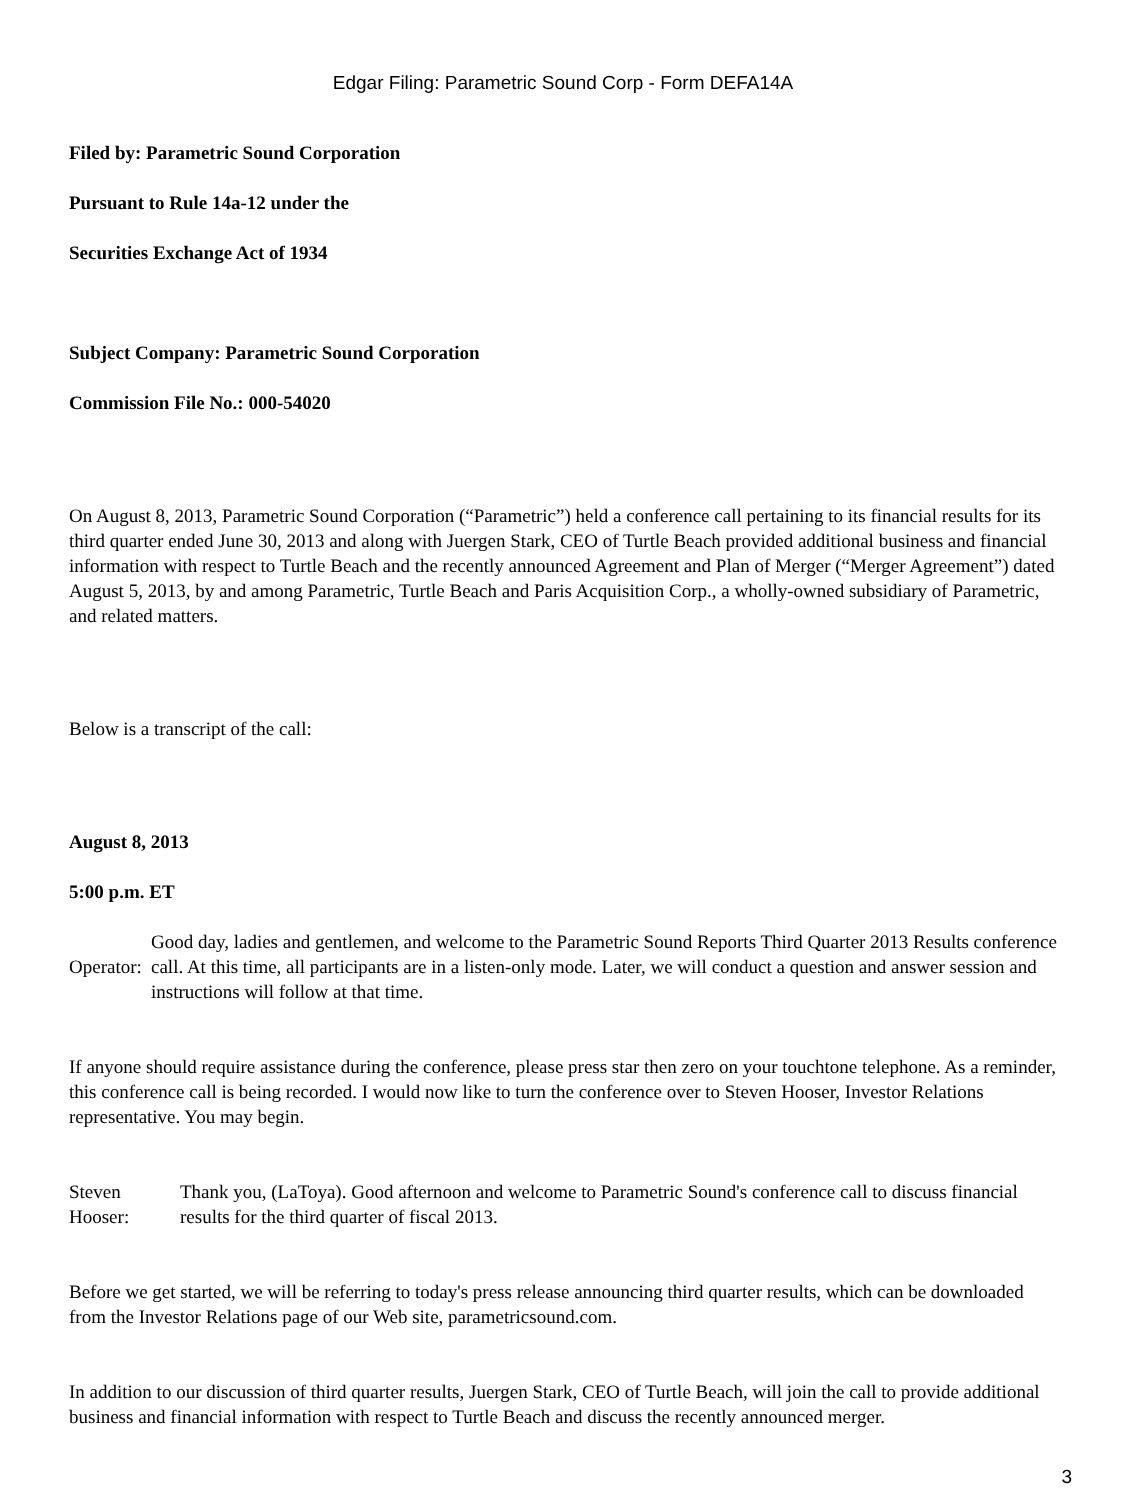Edgar Filing: Parametric Sound Corp - Form DEFA14A
Filed by: Parametric Sound Corporation
Pursuant to Rule 14a-12 under the
Securities Exchange Act of 1934
Subject Company: Parametric Sound Corporation
Commission File No.: 000-54020
On August 8, 2013, Parametric Sound Corporation (“Parametric”) held a conference call pertaining to its financial results for its third quarter ended June 30, 2013 and along with Juergen Stark, CEO of Turtle Beach provided additional business and financial information with respect to Turtle Beach and the recently announced Agreement and Plan of Merger (“Merger Agreement”) dated August 5, 2013, by and among Parametric, Turtle Beach and Paris Acquisition Corp., a wholly-owned subsidiary of Parametric, and related matters.
Below is a transcript of the call:
August 8, 2013
5:00 p.m. ET
Operator:
Good day, ladies and gentlemen, and welcome to the Parametric Sound Reports Third Quarter 2013 Results conference call. At this time, all participants are in a listen-only mode. Later, we will conduct a question and answer session and instructions will follow at that time.
If anyone should require assistance during the conference, please press star then zero on your touchtone telephone. As a reminder, this conference call is being recorded. I would now like to turn the conference over to Steven Hooser, Investor Relations representative. You may begin.
Steven Hooser:
Thank you, (LaToya). Good afternoon and welcome to Parametric Sound's conference call to discuss financial results for the third quarter of fiscal 2013.
Before we get started, we will be referring to today's press release announcing third quarter results, which can be downloaded from the Investor Relations page of our Web site, parametricsound.com.
In addition to our discussion of third quarter results, Juergen Stark, CEO of Turtle Beach, will join the call to provide additional business and financial information with respect to Turtle Beach and discuss the recently announced merger.
3